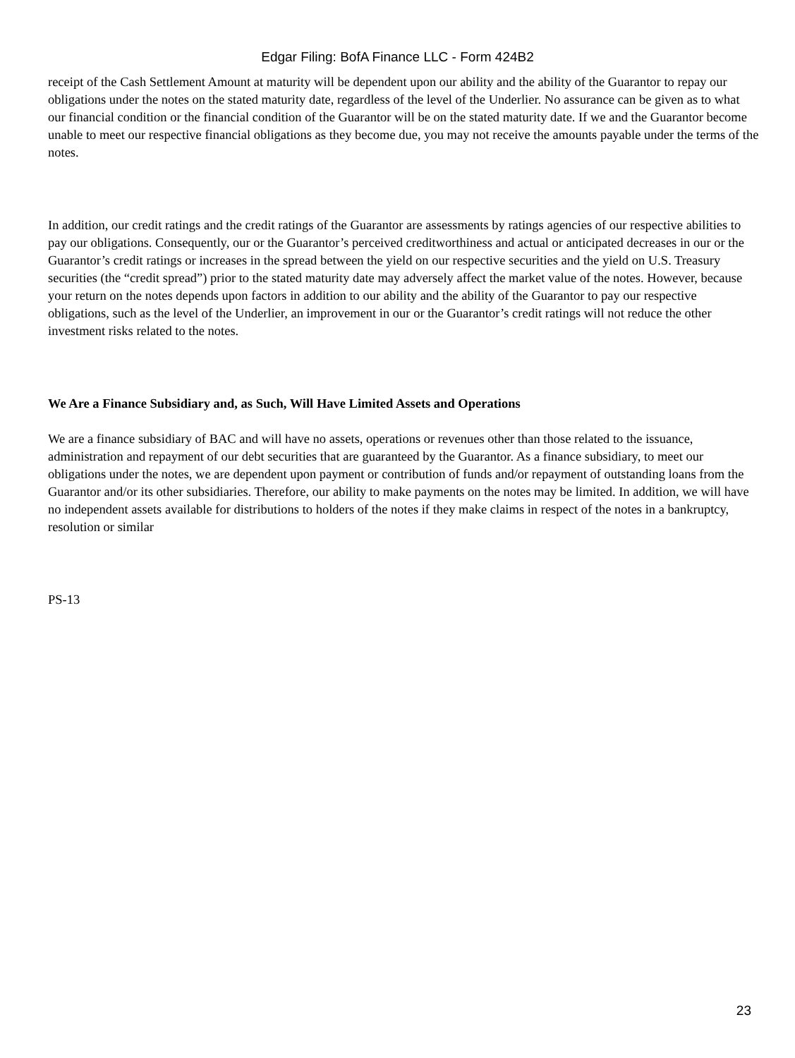Edgar Filing: BofA Finance LLC - Form 424B2
receipt of the Cash Settlement Amount at maturity will be dependent upon our ability and the ability of the Guarantor to repay our obligations under the notes on the stated maturity date, regardless of the level of the Underlier. No assurance can be given as to what our financial condition or the financial condition of the Guarantor will be on the stated maturity date. If we and the Guarantor become unable to meet our respective financial obligations as they become due, you may not receive the amounts payable under the terms of the notes.
In addition, our credit ratings and the credit ratings of the Guarantor are assessments by ratings agencies of our respective abilities to pay our obligations. Consequently, our or the Guarantor’s perceived creditworthiness and actual or anticipated decreases in our or the Guarantor’s credit ratings or increases in the spread between the yield on our respective securities and the yield on U.S. Treasury securities (the “credit spread”) prior to the stated maturity date may adversely affect the market value of the notes. However, because your return on the notes depends upon factors in addition to our ability and the ability of the Guarantor to pay our respective obligations, such as the level of the Underlier, an improvement in our or the Guarantor’s credit ratings will not reduce the other investment risks related to the notes.
We Are a Finance Subsidiary and, as Such, Will Have Limited Assets and Operations
We are a finance subsidiary of BAC and will have no assets, operations or revenues other than those related to the issuance, administration and repayment of our debt securities that are guaranteed by the Guarantor. As a finance subsidiary, to meet our obligations under the notes, we are dependent upon payment or contribution of funds and/or repayment of outstanding loans from the Guarantor and/or its other subsidiaries. Therefore, our ability to make payments on the notes may be limited. In addition, we will have no independent assets available for distributions to holders of the notes if they make claims in respect of the notes in a bankruptcy, resolution or similar
PS-13
23